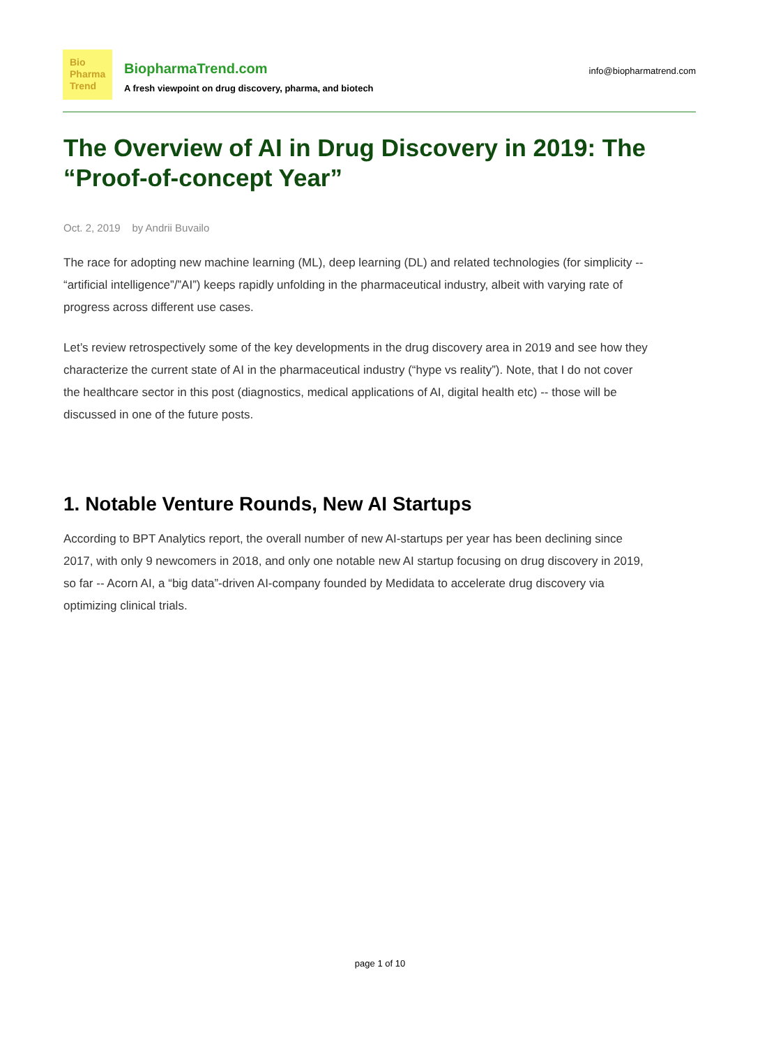Bio
Pharma
Trend
BiopharmaTrend.com
A fresh viewpoint on drug discovery, pharma, and biotech
info@biopharmatrend.com
The Overview of AI in Drug Discovery in 2019: The “Proof-of-concept Year”
Oct. 2, 2019 by Andrii Buvailo
The race for adopting new machine learning (ML), deep learning (DL) and related technologies (for simplicity -- “artificial intelligence”/”AI”) keeps rapidly unfolding in the pharmaceutical industry, albeit with varying rate of progress across different use cases.
Let’s review retrospectively some of the key developments in the drug discovery area in 2019 and see how they characterize the current state of AI in the pharmaceutical industry (“hype vs reality”). Note, that I do not cover the healthcare sector in this post (diagnostics, medical applications of AI, digital health etc) -- those will be discussed in one of the future posts.
1. Notable Venture Rounds, New AI Startups
According to BPT Analytics report, the overall number of new AI-startups per year has been declining since 2017, with only 9 newcomers in 2018, and only one notable new AI startup focusing on drug discovery in 2019, so far -- Acorn AI, a “big data”-driven AI-company founded by Medidata to accelerate drug discovery via optimizing clinical trials.
page 1 of 10